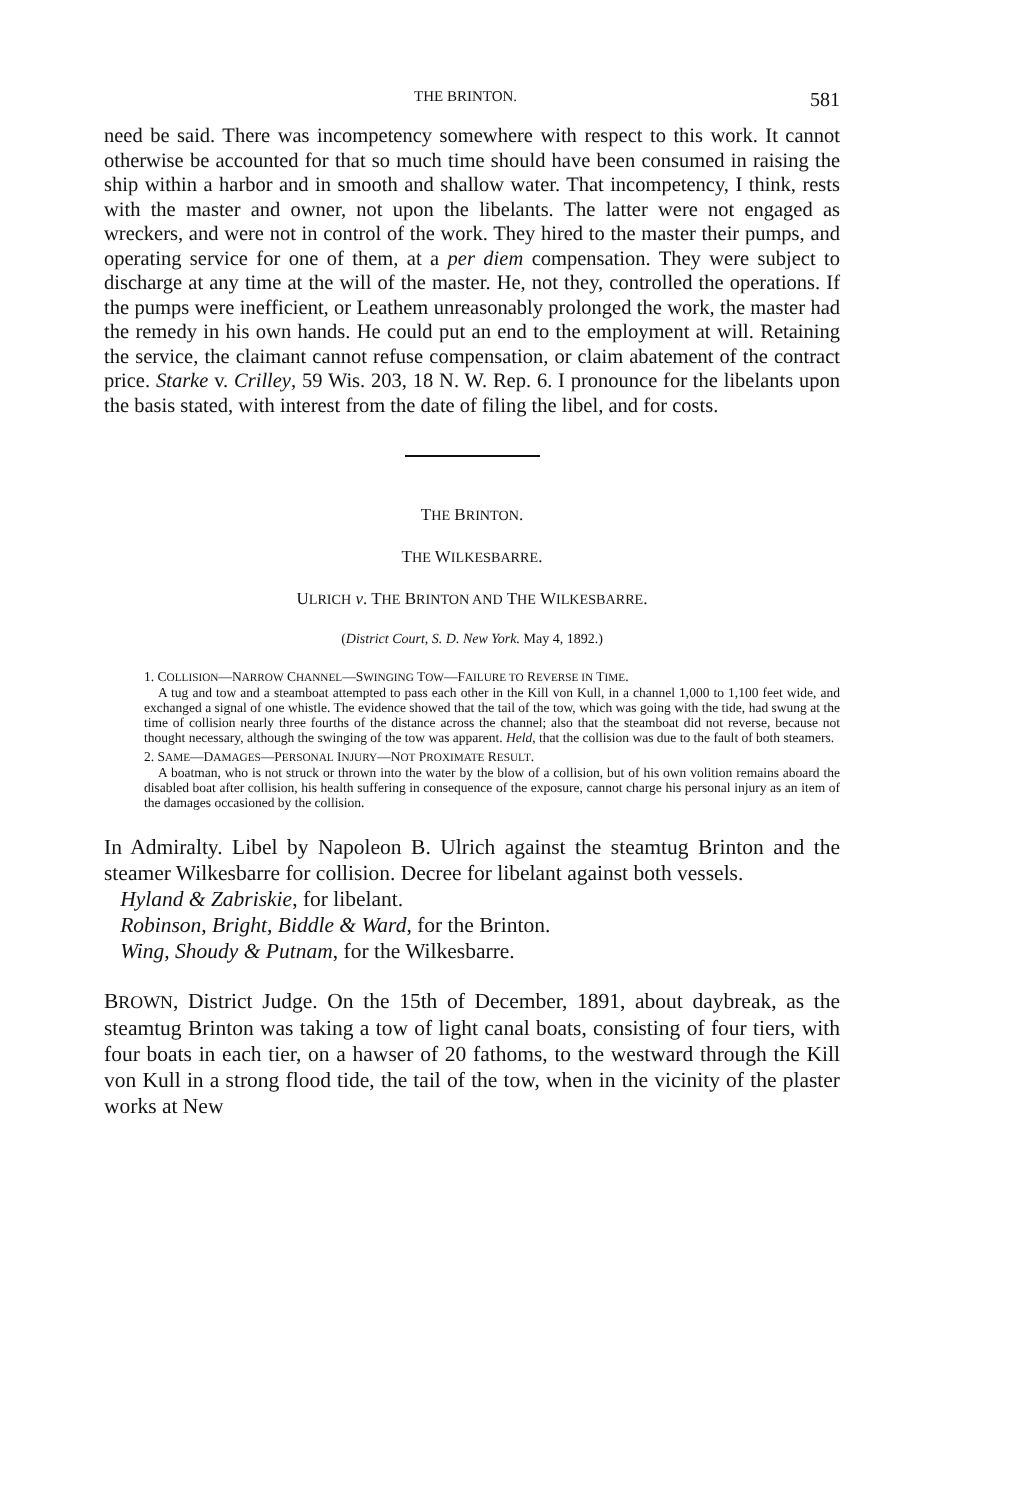THE BRINTON. 581
need be said. There was incompetency somewhere with respect to this work. It cannot otherwise be accounted for that so much time should have been consumed in raising the ship within a harbor and in smooth and shallow water. That incompetency, I think, rests with the master and owner, not upon the libelants. The latter were not engaged as wreckers, and were not in control of the work. They hired to the master their pumps, and operating service for one of them, at a per diem compensation. They were subject to discharge at any time at the will of the master. He, not they, controlled the operations. If the pumps were inefficient, or Leathem unreasonably prolonged the work, the master had the remedy in his own hands. He could put an end to the employment at will. Retaining the service, the claimant cannot refuse compensation, or claim abatement of the contract price. Starke v. Crilley, 59 Wis. 203, 18 N. W. Rep. 6. I pronounce for the libelants upon the basis stated, with interest from the date of filing the libel, and for costs.
THE BRINTON.
THE WILKESBARRE.
ULRICH v. THE BRINTON AND THE WILKESBARRE.
(District Court, S. D. New York. May 4, 1892.)
1. COLLISION—NARROW CHANNEL—SWINGING TOW—FAILURE TO REVERSE IN TIME.
A tug and tow and a steamboat attempted to pass each other in the Kill von Kull, in a channel 1,000 to 1,100 feet wide, and exchanged a signal of one whistle. The evidence showed that the tail of the tow, which was going with the tide, had swung at the time of collision nearly three fourths of the distance across the channel; also that the steamboat did not reverse, because not thought necessary, although the swinging of the tow was apparent. Held, that the collision was due to the fault of both steamers.
2. SAME—DAMAGES—PERSONAL INJURY—NOT PROXIMATE RESULT.
A boatman, who is not struck or thrown into the water by the blow of a collision, but of his own volition remains aboard the disabled boat after collision, his health suffering in consequence of the exposure, cannot charge his personal injury as an item of the damages occasioned by the collision.
In Admiralty. Libel by Napoleon B. Ulrich against the steamtug Brinton and the steamer Wilkesbarre for collision. Decree for libelant against both vessels.
Hyland & Zabriskie, for libelant.
Robinson, Bright, Biddle & Ward, for the Brinton.
Wing, Shoudy & Putnam, for the Wilkesbarre.
BROWN, District Judge. On the 15th of December, 1891, about daybreak, as the steamtug Brinton was taking a tow of light canal boats, consisting of four tiers, with four boats in each tier, on a hawser of 20 fathoms, to the westward through the Kill von Kull in a strong flood tide, the tail of the tow, when in the vicinity of the plaster works at New